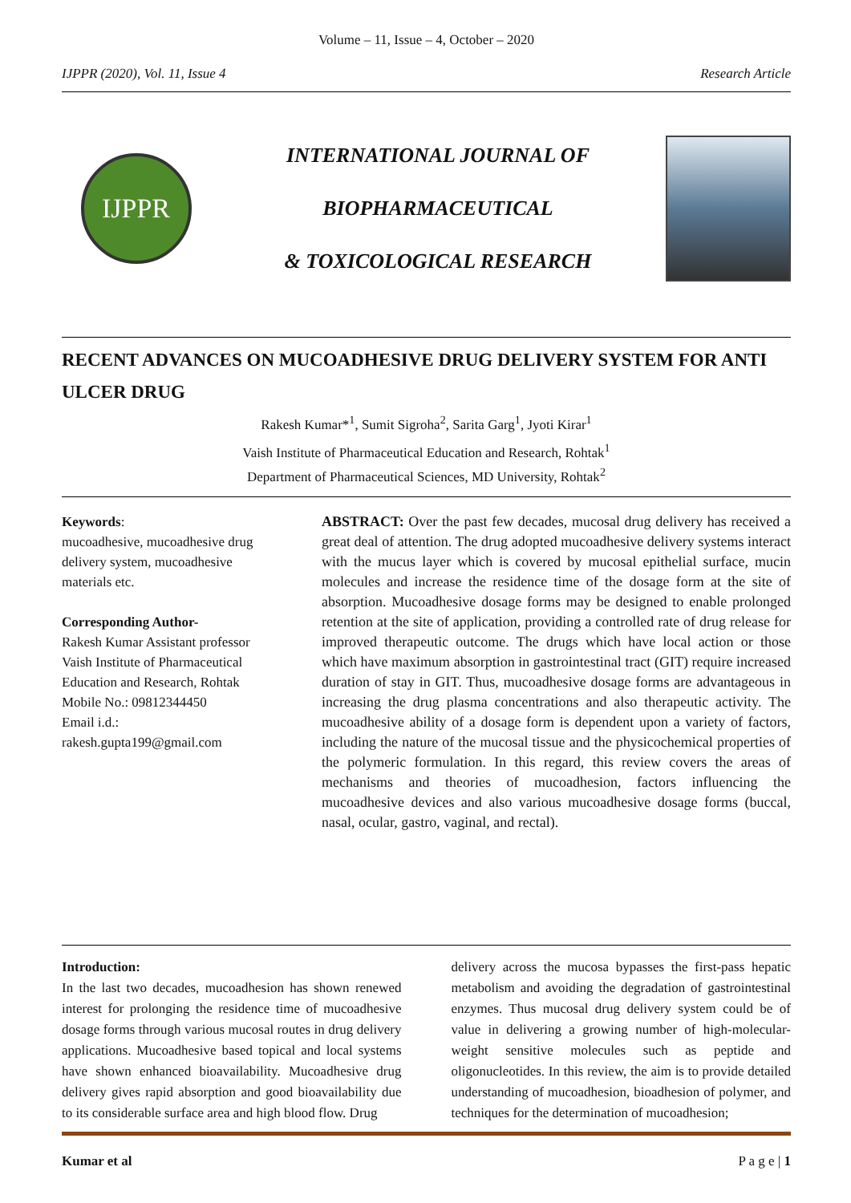Volume – 11, Issue – 4, October – 2020
IJPPR (2020), Vol. 11, Issue 4 Research Article
IJPPR
INTERNATIONAL JOURNAL OF
BIOPHARMACEUTICAL
& TOXICOLOGICAL RESEARCH
RECENT ADVANCES ON MUCOADHESIVE DRUG DELIVERY SYSTEM FOR ANTI ULCER DRUG
Rakesh Kumar*<sup>1</sup>, Sumit Sigroha<sup>2</sup>, Sarita Garg<sup>1</sup>, Jyoti Kirar<sup>1</sup>
Vaish Institute of Pharmaceutical Education and Research, Rohtak<sup>1</sup>
Department of Pharmaceutical Sciences, MD University, Rohtak<sup>2</sup>
Keywords:
mucoadhesive, mucoadhesive drug delivery system, mucoadhesive materials etc.
Corresponding Author-
Rakesh Kumar Assistant professor
Vaish Institute of Pharmaceutical Education and Research, Rohtak
Mobile No.: 09812344450
Email i.d.:
rakesh.gupta199@gmail.com
ABSTRACT: Over the past few decades, mucosal drug delivery has received a great deal of attention. The drug adopted mucoadhesive delivery systems interact with the mucus layer which is covered by mucosal epithelial surface, mucin molecules and increase the residence time of the dosage form at the site of absorption. Mucoadhesive dosage forms may be designed to enable prolonged retention at the site of application, providing a controlled rate of drug release for improved therapeutic outcome. The drugs which have local action or those which have maximum absorption in gastrointestinal tract (GIT) require increased duration of stay in GIT. Thus, mucoadhesive dosage forms are advantageous in increasing the drug plasma concentrations and also therapeutic activity. The mucoadhesive ability of a dosage form is dependent upon a variety of factors, including the nature of the mucosal tissue and the physicochemical properties of the polymeric formulation. In this regard, this review covers the areas of mechanisms and theories of mucoadhesion, factors influencing the mucoadhesive devices and also various mucoadhesive dosage forms (buccal, nasal, ocular, gastro, vaginal, and rectal).
Introduction:
In the last two decades, mucoadhesion has shown renewed interest for prolonging the residence time of mucoadhesive dosage forms through various mucosal routes in drug delivery applications. Mucoadhesive based topical and local systems have shown enhanced bioavailability. Mucoadhesive drug delivery gives rapid absorption and good bioavailability due to its considerable surface area and high blood flow. Drug
delivery across the mucosa bypasses the first-pass hepatic metabolism and avoiding the degradation of gastrointestinal enzymes. Thus mucosal drug delivery system could be of value in delivering a growing number of high-molecular-weight sensitive molecules such as peptide and oligonucleotides. In this review, the aim is to provide detailed understanding of mucoadhesion, bioadhesion of polymer, and techniques for the determination of mucoadhesion;
Kumar et al P a g e | 1